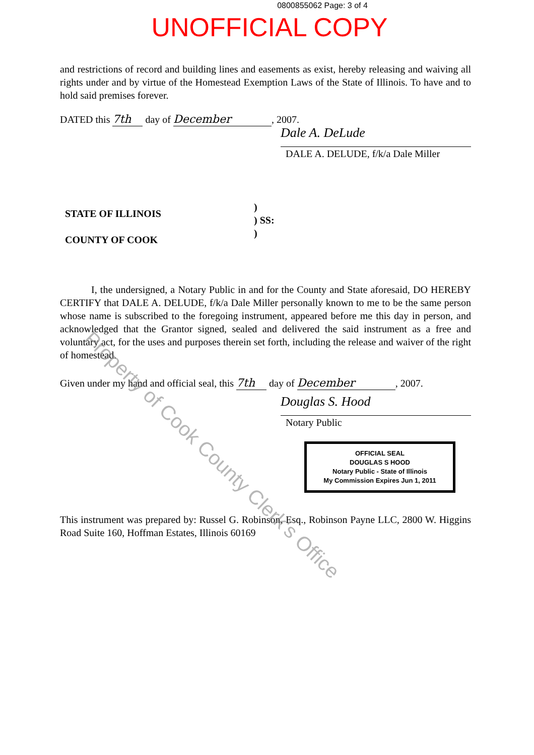0800855062 Page: 3 of 4
UNOFFICIAL COPY
and restrictions of record and building lines and easements as exist, hereby releasing and waiving all rights under and by virtue of the Homestead Exemption Laws of the State of Illinois. To have and to hold said premises forever.
DATED this 7th day of December, 2007.
Dale A. DeLude
DALE A. DELUDE, f/k/a Dale Miller
STATE OF ILLINOIS
COUNTY OF COOK
)
) SS:
)
I, the undersigned, a Notary Public in and for the County and State aforesaid, DO HEREBY CERTIFY that DALE A. DELUDE, f/k/a Dale Miller personally known to me to be the same person whose name is subscribed to the foregoing instrument, appeared before me this day in person, and acknowledged that the Grantor signed, sealed and delivered the said instrument as a free and voluntary act, for the uses and purposes therein set forth, including the release and waiver of the right of homestead.
Given under my hand and official seal, this 7th day of December, 2007.
Douglas S. Hood
Notary Public
OFFICIAL SEAL
DOUGLAS S HOOD
Notary Public - State of Illinois
My Commission Expires Jun 1, 2011
This instrument was prepared by: Russel G. Robinson, Esq., Robinson Payne LLC, 2800 W. Higgins Road Suite 160, Hoffman Estates, Illinois 60169
Property of Cook County Clerk's Office